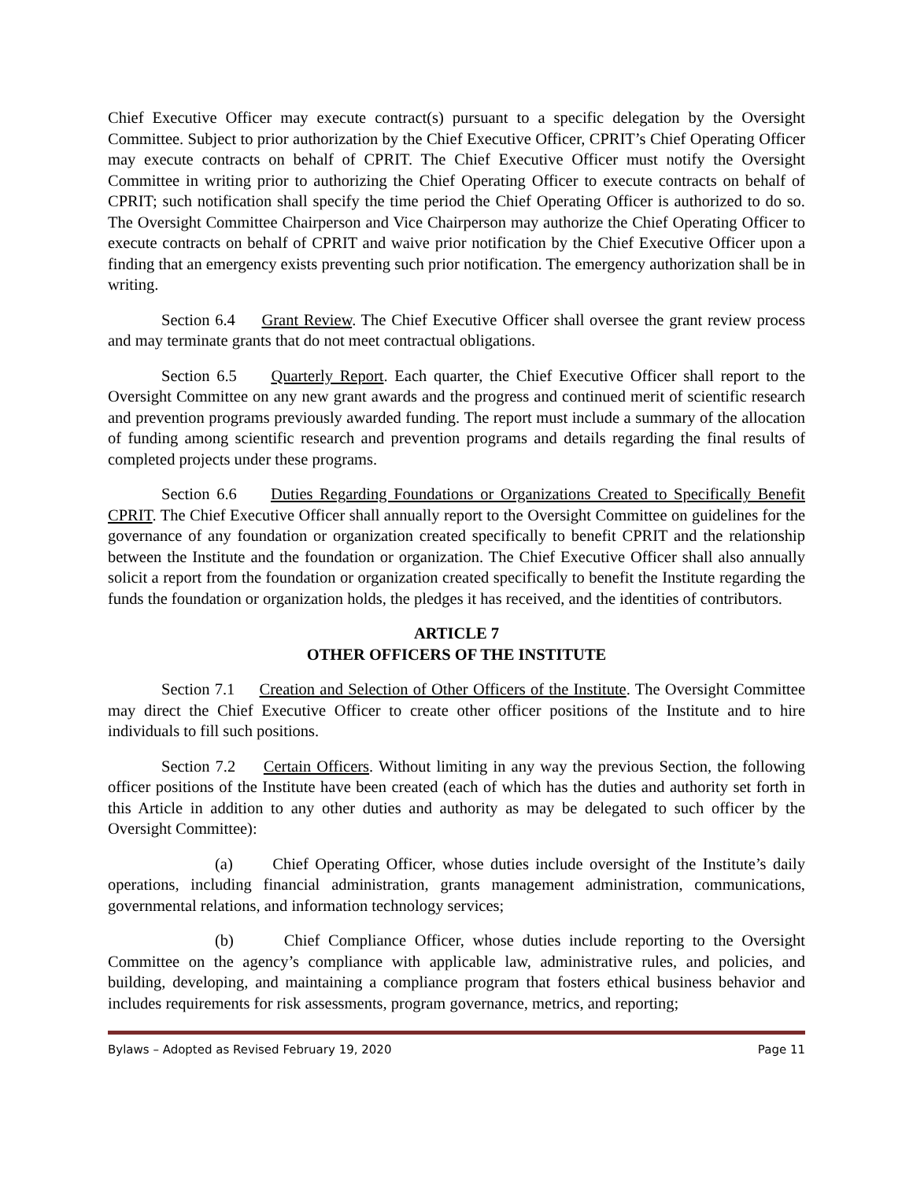Chief Executive Officer may execute contract(s) pursuant to a specific delegation by the Oversight Committee. Subject to prior authorization by the Chief Executive Officer, CPRIT’s Chief Operating Officer may execute contracts on behalf of CPRIT. The Chief Executive Officer must notify the Oversight Committee in writing prior to authorizing the Chief Operating Officer to execute contracts on behalf of CPRIT; such notification shall specify the time period the Chief Operating Officer is authorized to do so. The Oversight Committee Chairperson and Vice Chairperson may authorize the Chief Operating Officer to execute contracts on behalf of CPRIT and waive prior notification by the Chief Executive Officer upon a finding that an emergency exists preventing such prior notification. The emergency authorization shall be in writing.
Section 6.4 Grant Review. The Chief Executive Officer shall oversee the grant review process and may terminate grants that do not meet contractual obligations.
Section 6.5 Quarterly Report. Each quarter, the Chief Executive Officer shall report to the Oversight Committee on any new grant awards and the progress and continued merit of scientific research and prevention programs previously awarded funding. The report must include a summary of the allocation of funding among scientific research and prevention programs and details regarding the final results of completed projects under these programs.
Section 6.6 Duties Regarding Foundations or Organizations Created to Specifically Benefit CPRIT. The Chief Executive Officer shall annually report to the Oversight Committee on guidelines for the governance of any foundation or organization created specifically to benefit CPRIT and the relationship between the Institute and the foundation or organization. The Chief Executive Officer shall also annually solicit a report from the foundation or organization created specifically to benefit the Institute regarding the funds the foundation or organization holds, the pledges it has received, and the identities of contributors.
ARTICLE 7
OTHER OFFICERS OF THE INSTITUTE
Section 7.1 Creation and Selection of Other Officers of the Institute. The Oversight Committee may direct the Chief Executive Officer to create other officer positions of the Institute and to hire individuals to fill such positions.
Section 7.2 Certain Officers. Without limiting in any way the previous Section, the following officer positions of the Institute have been created (each of which has the duties and authority set forth in this Article in addition to any other duties and authority as may be delegated to such officer by the Oversight Committee):
(a) Chief Operating Officer, whose duties include oversight of the Institute’s daily operations, including financial administration, grants management administration, communications, governmental relations, and information technology services;
(b) Chief Compliance Officer, whose duties include reporting to the Oversight Committee on the agency’s compliance with applicable law, administrative rules, and policies, and building, developing, and maintaining a compliance program that fosters ethical business behavior and includes requirements for risk assessments, program governance, metrics, and reporting;
Bylaws – Adopted as Revised February 19, 2020 Page 11